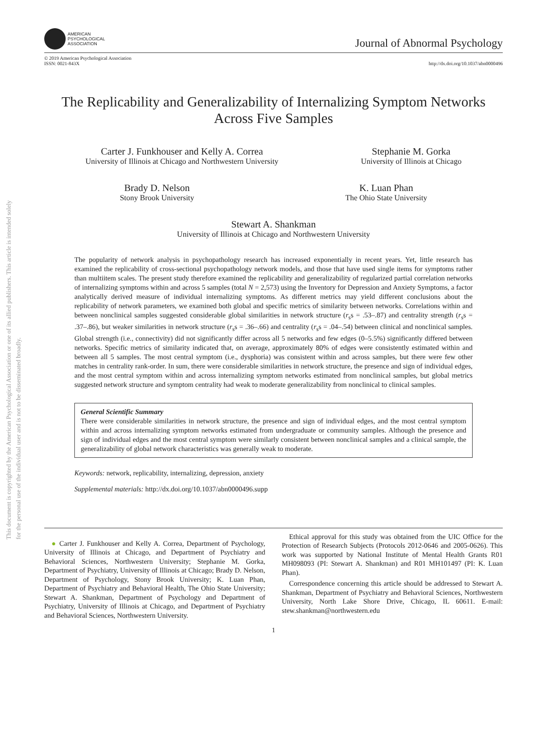This document is copyrighted by the American Psychological Association or one of its allied publishers. This article is intended solely for the personal use of the individual user and is not to be disseminated broadly.
AMERICAN
PSYCHOLOGICAL
ASSOCIATION
Journal of Abnormal Psychology
© 2019 American Psychological Association
ISSN: 0021-843X
http://dx.doi.org/10.1037/abn0000496
The Replicability and Generalizability of Internalizing Symptom Networks Across Five Samples
Carter J. Funkhouser and Kelly A. Correa
University of Illinois at Chicago and Northwestern University
Stephanie M. Gorka
University of Illinois at Chicago
Brady D. Nelson
Stony Brook University
K. Luan Phan
The Ohio State University
Stewart A. Shankman
University of Illinois at Chicago and Northwestern University
The popularity of network analysis in psychopathology research has increased exponentially in recent years. Yet, little research has examined the replicability of cross-sectional psychopathology network models, and those that have used single items for symptoms rather than multiitem scales. The present study therefore examined the replicability and generalizability of regularized partial correlation networks of internalizing symptoms within and across 5 samples (total N = 2,573) using the Inventory for Depression and Anxiety Symptoms, a factor analytically derived measure of individual internalizing symptoms. As different metrics may yield different conclusions about the replicability of network parameters, we examined both global and specific metrics of similarity between networks. Correlations within and between nonclinical samples suggested considerable global similarities in network structure (r<sub>s</sub>s = .53–.87) and centrality strength (r<sub>s</sub>s = .37–.86), but weaker similarities in network structure (r<sub>s</sub>s = .36–.66) and centrality (r<sub>s</sub>s = .04–.54) between clinical and nonclinical samples. Global strength (i.e., connectivity) did not significantly differ across all 5 networks and few edges (0–5.5%) significantly differed between networks. Specific metrics of similarity indicated that, on average, approximately 80% of edges were consistently estimated within and between all 5 samples. The most central symptom (i.e., dysphoria) was consistent within and across samples, but there were few other matches in centrality rank-order. In sum, there were considerable similarities in network structure, the presence and sign of individual edges, and the most central symptom within and across internalizing symptom networks estimated from nonclinical samples, but global metrics suggested network structure and symptom centrality had weak to moderate generalizability from nonclinical to clinical samples.
General Scientific Summary
There were considerable similarities in network structure, the presence and sign of individual edges, and the most central symptom within and across internalizing symptom networks estimated from undergraduate or community samples. Although the presence and sign of individual edges and the most central symptom were similarly consistent between nonclinical samples and a clinical sample, the generalizability of global network characteristics was generally weak to moderate.
Keywords: network, replicability, internalizing, depression, anxiety
Supplemental materials: http://dx.doi.org/10.1037/abn0000496.supp
● Carter J. Funkhouser and Kelly A. Correa, Department of Psychology, University of Illinois at Chicago, and Department of Psychiatry and Behavioral Sciences, Northwestern University; Stephanie M. Gorka, Department of Psychiatry, University of Illinois at Chicago; Brady D. Nelson, Department of Psychology, Stony Brook University; K. Luan Phan, Department of Psychiatry and Behavioral Health, The Ohio State University; Stewart A. Shankman, Department of Psychology and Department of Psychiatry, University of Illinois at Chicago, and Department of Psychiatry and Behavioral Sciences, Northwestern University.
Ethical approval for this study was obtained from the UIC Office for the Protection of Research Subjects (Protocols 2012-0646 and 2005-0626). This work was supported by National Institute of Mental Health Grants R01 MH098093 (PI: Stewart A. Shankman) and R01 MH101497 (PI: K. Luan Phan).
Correspondence concerning this article should be addressed to Stewart A. Shankman, Department of Psychiatry and Behavioral Sciences, Northwestern University, North Lake Shore Drive, Chicago, IL 60611. E-mail: stew.shankman@northwestern.edu
1